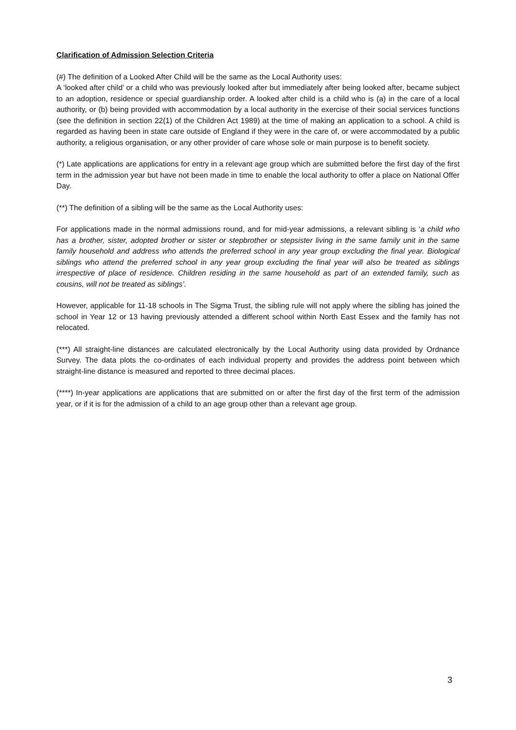Clarification of Admission Selection Criteria
(#) The definition of a Looked After Child will be the same as the Local Authority uses:
A ‘looked after child’ or a child who was previously looked after but immediately after being looked after, became subject to an adoption, residence or special guardianship order. A looked after child is a child who is (a) in the care of a local authority, or (b) being provided with accommodation by a local authority in the exercise of their social services functions (see the definition in section 22(1) of the Children Act 1989) at the time of making an application to a school. A child is regarded as having been in state care outside of England if they were in the care of, or were accommodated by a public authority, a religious organisation, or any other provider of care whose sole or main purpose is to benefit society.
(*) Late applications are applications for entry in a relevant age group which are submitted before the first day of the first term in the admission year but have not been made in time to enable the local authority to offer a place on National Offer Day.
(**) The definition of a sibling will be the same as the Local Authority uses:
For applications made in the normal admissions round, and for mid-year admissions, a relevant sibling is ‘a child who has a brother, sister, adopted brother or sister or stepbrother or stepsister living in the same family unit in the same family household and address who attends the preferred school in any year group excluding the final year. Biological siblings who attend the preferred school in any year group excluding the final year will also be treated as siblings irrespective of place of residence. Children residing in the same household as part of an extended family, such as cousins, will not be treated as siblings’.
However, applicable for 11-18 schools in The Sigma Trust, the sibling rule will not apply where the sibling has joined the school in Year 12 or 13 having previously attended a different school within North East Essex and the family has not relocated.
(***) All straight-line distances are calculated electronically by the Local Authority using data provided by Ordnance Survey. The data plots the co-ordinates of each individual property and provides the address point between which straight-line distance is measured and reported to three decimal places.
(****) In-year applications are applications that are submitted on or after the first day of the first term of the admission year, or if it is for the admission of a child to an age group other than a relevant age group.
3